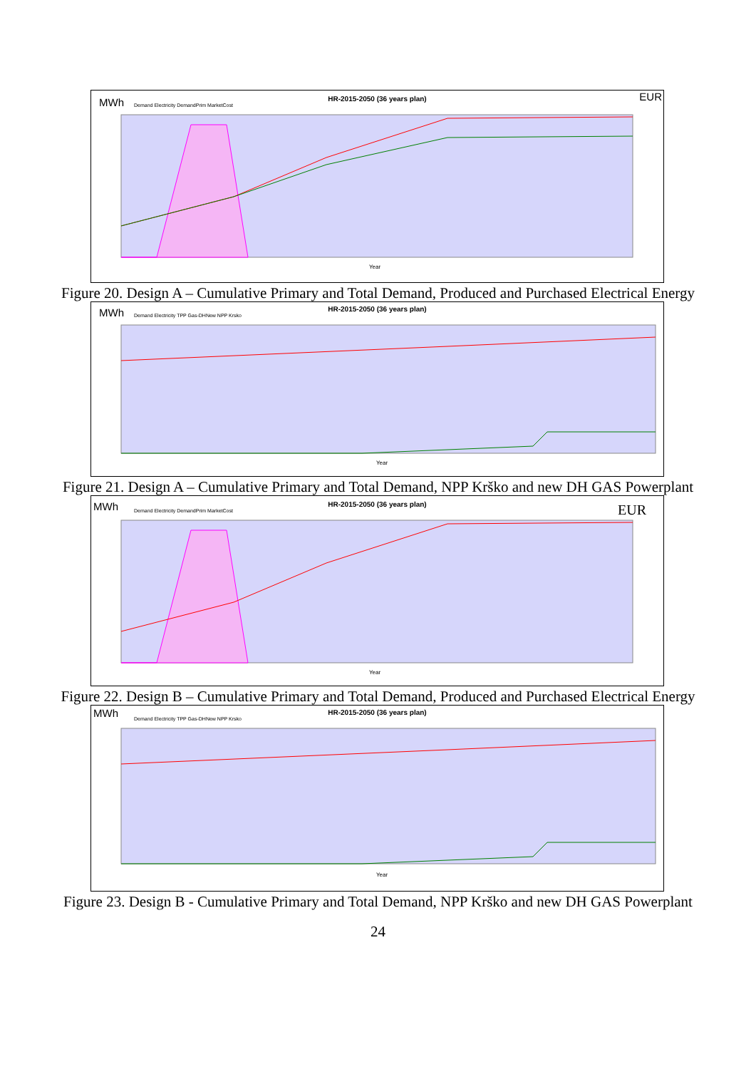MWh EUR
HR-2015-2050 (36 years plan)
Demand Electricity DemandPrim MarketCost
Year
Figure 20. Design A – Cumulative Primary and Total Demand, Produced and Purchased Electrical Energy
MWh
HR-2015-2050 (36 years plan)
Demand Electricity TPP Gas-DHNew NPP Krsko
Year
Figure 21. Design A – Cumulative Primary and Total Demand, NPP Krško and new DH GAS Powerplant
MWh EUR
HR-2015-2050 (36 years plan)
Demand Electricity DemandPrim MarketCost
Year
Figure 22. Design B – Cumulative Primary and Total Demand, Produced and Purchased Electrical Energy
MWh
HR-2015-2050 (36 years plan)
Demand Electricity TPP Gas-DHNew NPP Krsko
Year
Figure 23. Design B - Cumulative Primary and Total Demand, NPP Krško and new DH GAS Powerplant
24